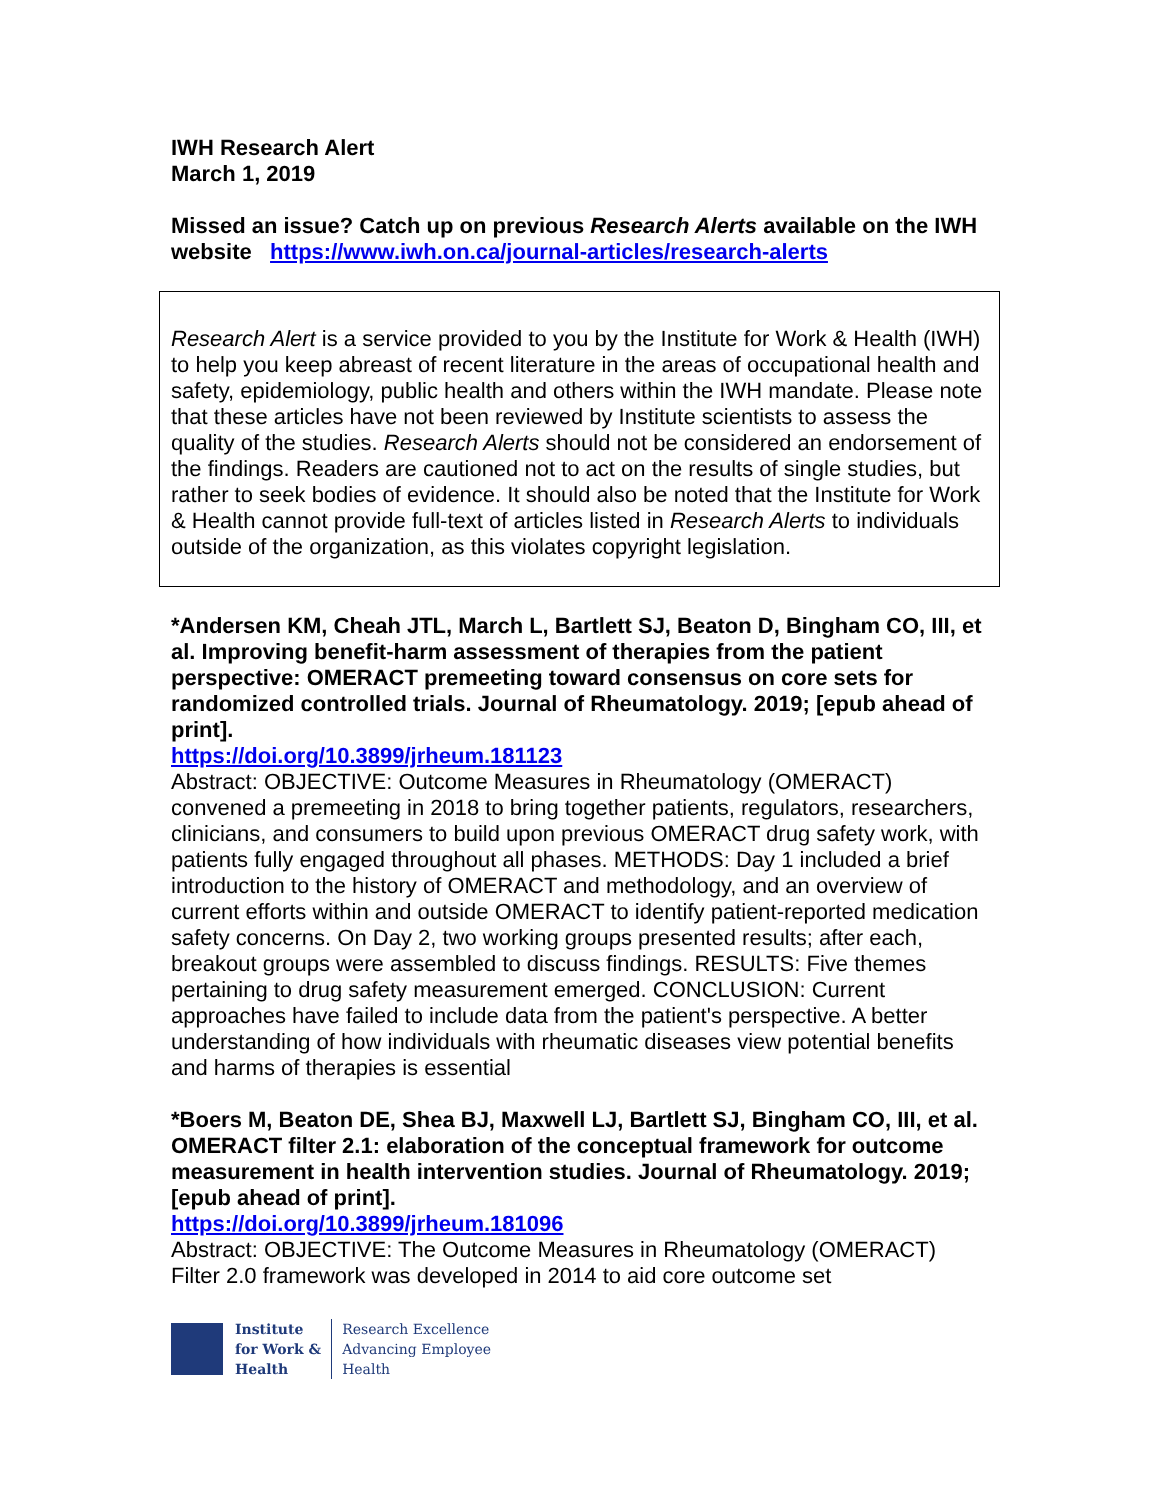IWH Research Alert
March 1, 2019
Missed an issue? Catch up on previous Research Alerts available on the IWH website https://www.iwh.on.ca/journal-articles/research-alerts
Research Alert is a service provided to you by the Institute for Work & Health (IWH) to help you keep abreast of recent literature in the areas of occupational health and safety, epidemiology, public health and others within the IWH mandate. Please note that these articles have not been reviewed by Institute scientists to assess the quality of the studies. Research Alerts should not be considered an endorsement of the findings. Readers are cautioned not to act on the results of single studies, but rather to seek bodies of evidence. It should also be noted that the Institute for Work & Health cannot provide full-text of articles listed in Research Alerts to individuals outside of the organization, as this violates copyright legislation.
*Andersen KM, Cheah JTL, March L, Bartlett SJ, Beaton D, Bingham CO, III, et al. Improving benefit-harm assessment of therapies from the patient perspective: OMERACT premeeting toward consensus on core sets for randomized controlled trials. Journal of Rheumatology. 2019; [epub ahead of print].
https://doi.org/10.3899/jrheum.181123
Abstract: OBJECTIVE: Outcome Measures in Rheumatology (OMERACT) convened a premeeting in 2018 to bring together patients, regulators, researchers, clinicians, and consumers to build upon previous OMERACT drug safety work, with patients fully engaged throughout all phases. METHODS: Day 1 included a brief introduction to the history of OMERACT and methodology, and an overview of current efforts within and outside OMERACT to identify patient-reported medication safety concerns. On Day 2, two working groups presented results; after each, breakout groups were assembled to discuss findings. RESULTS: Five themes pertaining to drug safety measurement emerged. CONCLUSION: Current approaches have failed to include data from the patient's perspective. A better understanding of how individuals with rheumatic diseases view potential benefits and harms of therapies is essential
*Boers M, Beaton DE, Shea BJ, Maxwell LJ, Bartlett SJ, Bingham CO, III, et al. OMERACT filter 2.1: elaboration of the conceptual framework for outcome measurement in health intervention studies. Journal of Rheumatology. 2019; [epub ahead of print].
https://doi.org/10.3899/jrheum.181096
Abstract: OBJECTIVE: The Outcome Measures in Rheumatology (OMERACT) Filter 2.0 framework was developed in 2014 to aid core outcome set
Institute
for Work &
Health
Research Excellence
Advancing Employee
Health